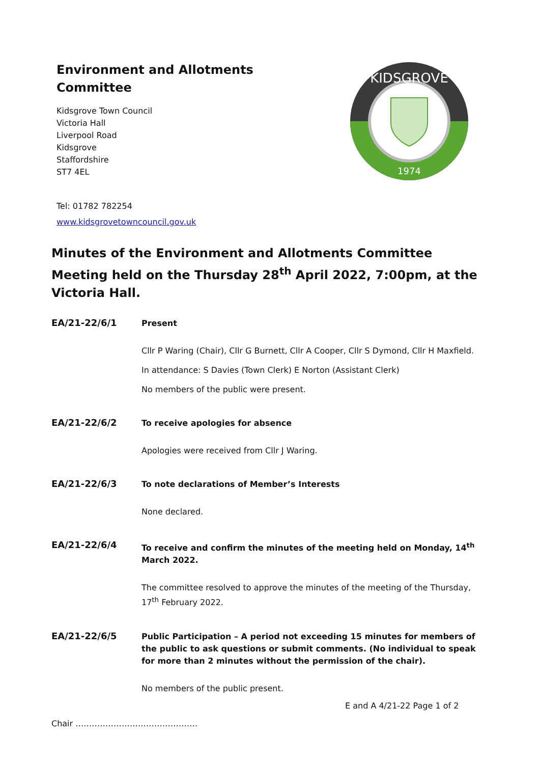Environment and Allotments Committee
Kidsgrove Town Council
Victoria Hall
Liverpool Road
Kidsgrove
Staffordshire
ST7 4EL
Tel: 01782 782254
www.kidsgrovetowncouncil.gov.uk
KIDSGROVE
1974
Minutes of the Environment and Allotments Committee Meeting held on the Thursday 28<sup>th</sup> April 2022, 7:00pm, at the Victoria Hall.
EA/21-22/6/1
Present
Cllr P Waring (Chair), Cllr G Burnett, Cllr A Cooper, Cllr S Dymond, Cllr H Maxfield.
In attendance: S Davies (Town Clerk) E Norton (Assistant Clerk)
No members of the public were present.
EA/21-22/6/2
To receive apologies for absence
Apologies were received from Cllr J Waring.
EA/21-22/6/3
To note declarations of Member’s Interests
None declared.
EA/21-22/6/4
To receive and confirm the minutes of the meeting held on Monday, 14<sup>th</sup> March 2022.
The committee resolved to approve the minutes of the meeting of the Thursday, 17<sup>th</sup> February 2022.
EA/21-22/6/5
Public Participation – A period not exceeding 15 minutes for members of the public to ask questions or submit comments. (No individual to speak for more than 2 minutes without the permission of the chair).
No members of the public present.
E and A 4/21-22 Page 1 of 2
Chair ………………………………………